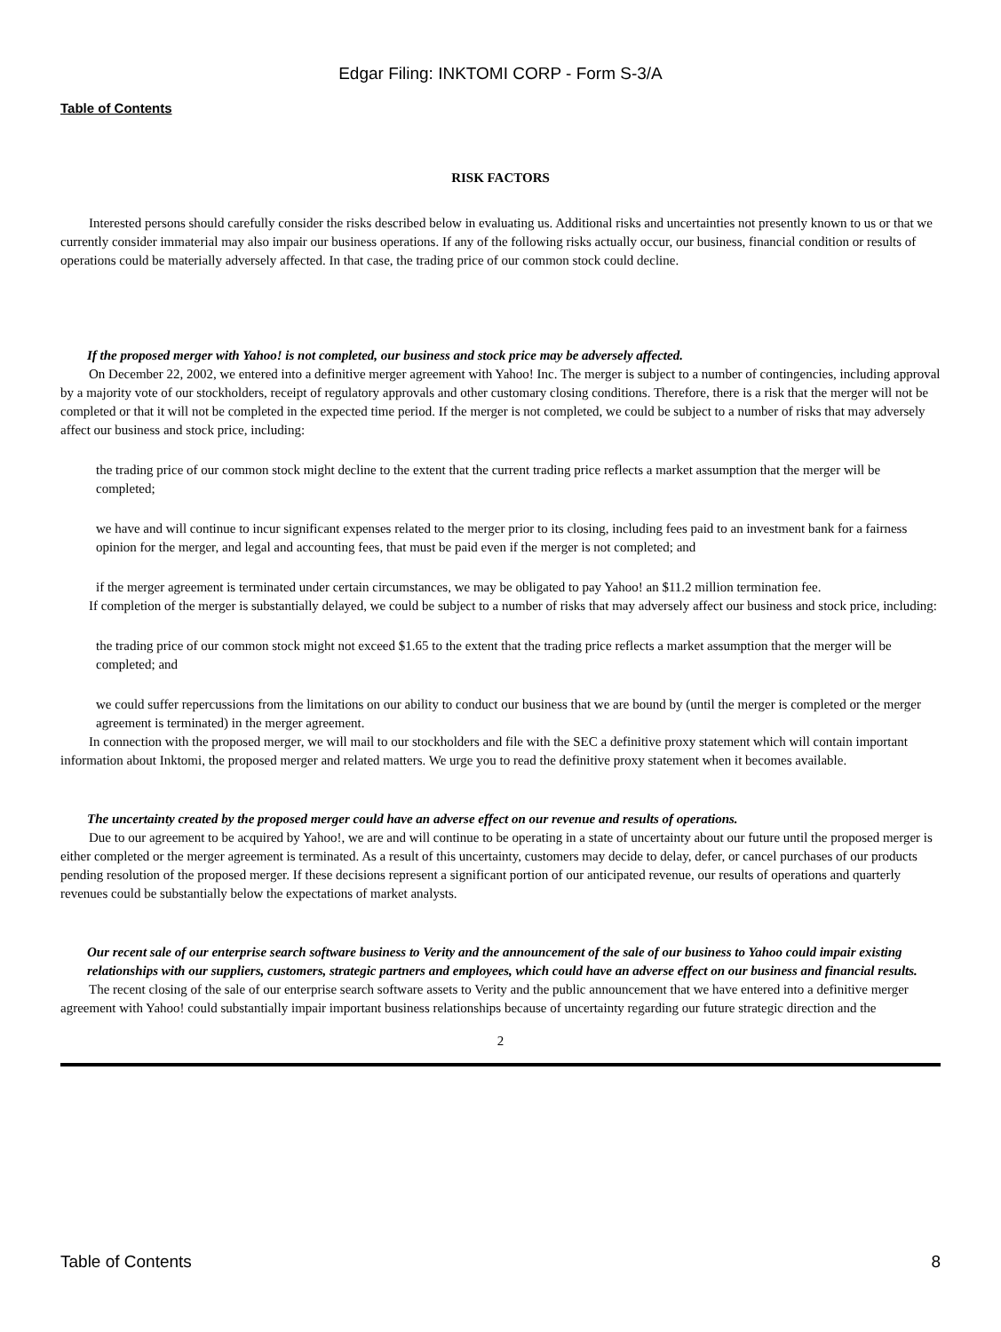Edgar Filing: INKTOMI CORP - Form S-3/A
Table of Contents
RISK FACTORS
Interested persons should carefully consider the risks described below in evaluating us. Additional risks and uncertainties not presently known to us or that we currently consider immaterial may also impair our business operations. If any of the following risks actually occur, our business, financial condition or results of operations could be materially adversely affected. In that case, the trading price of our common stock could decline.
If the proposed merger with Yahoo! is not completed, our business and stock price may be adversely affected.
On December 22, 2002, we entered into a definitive merger agreement with Yahoo! Inc. The merger is subject to a number of contingencies, including approval by a majority vote of our stockholders, receipt of regulatory approvals and other customary closing conditions. Therefore, there is a risk that the merger will not be completed or that it will not be completed in the expected time period. If the merger is not completed, we could be subject to a number of risks that may adversely affect our business and stock price, including:
the trading price of our common stock might decline to the extent that the current trading price reflects a market assumption that the merger will be completed;
we have and will continue to incur significant expenses related to the merger prior to its closing, including fees paid to an investment bank for a fairness opinion for the merger, and legal and accounting fees, that must be paid even if the merger is not completed; and
if the merger agreement is terminated under certain circumstances, we may be obligated to pay Yahoo! an $11.2 million termination fee.
If completion of the merger is substantially delayed, we could be subject to a number of risks that may adversely affect our business and stock price, including:
the trading price of our common stock might not exceed $1.65 to the extent that the trading price reflects a market assumption that the merger will be completed; and
we could suffer repercussions from the limitations on our ability to conduct our business that we are bound by (until the merger is completed or the merger agreement is terminated) in the merger agreement.
In connection with the proposed merger, we will mail to our stockholders and file with the SEC a definitive proxy statement which will contain important information about Inktomi, the proposed merger and related matters. We urge you to read the definitive proxy statement when it becomes available.
The uncertainty created by the proposed merger could have an adverse effect on our revenue and results of operations.
Due to our agreement to be acquired by Yahoo!, we are and will continue to be operating in a state of uncertainty about our future until the proposed merger is either completed or the merger agreement is terminated. As a result of this uncertainty, customers may decide to delay, defer, or cancel purchases of our products pending resolution of the proposed merger. If these decisions represent a significant portion of our anticipated revenue, our results of operations and quarterly revenues could be substantially below the expectations of market analysts.
Our recent sale of our enterprise search software business to Verity and the announcement of the sale of our business to Yahoo could impair existing relationships with our suppliers, customers, strategic partners and employees, which could have an adverse effect on our business and financial results.
The recent closing of the sale of our enterprise search software assets to Verity and the public announcement that we have entered into a definitive merger agreement with Yahoo! could substantially impair important business relationships because of uncertainty regarding our future strategic direction and the
2
Table of Contents 8